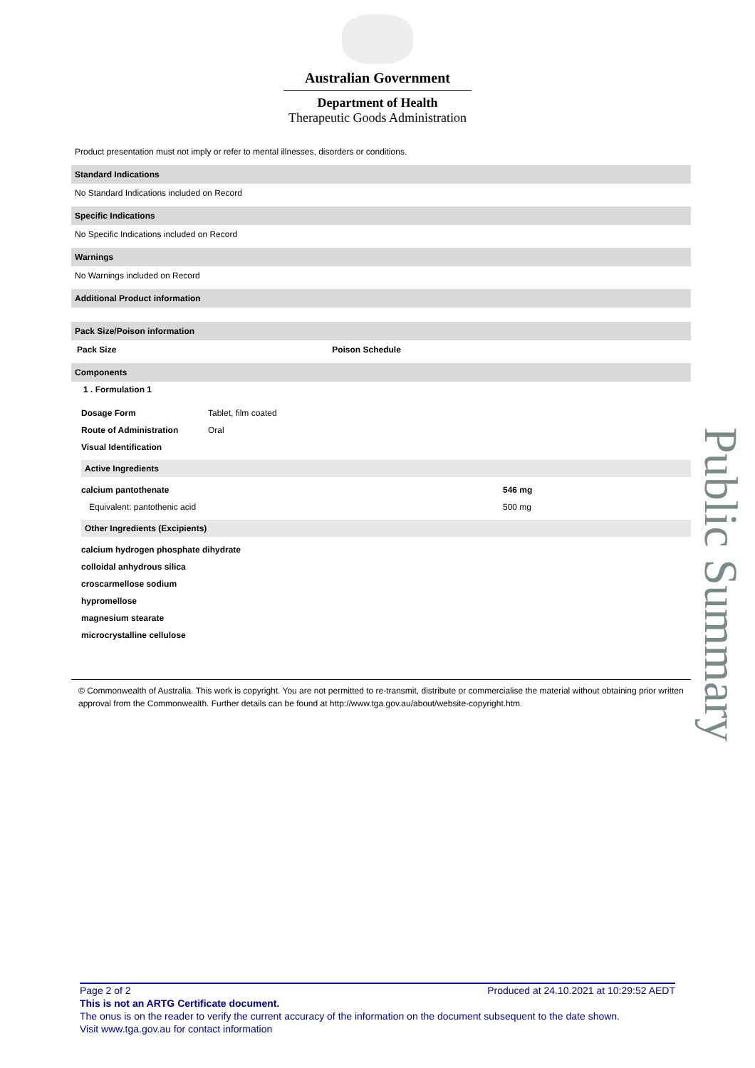Australian Government
Department of Health
Therapeutic Goods Administration
Product presentation must not imply or refer to mental illnesses, disorders or conditions.
Standard Indications
No Standard Indications included on Record
Specific Indications
No Specific Indications included on Record
Warnings
No Warnings included on Record
Additional Product information
Pack Size/Poison information
| Pack Size | Poison Schedule |
| --- | --- |
Components
1 . Formulation 1
| Dosage Form | Tablet, film coated |
| Route of Administration | Oral |
| Visual Identification | |
Active Ingredients
| calcium pantothenate | 546 mg |
| Equivalent: pantothenic acid | 500 mg |
Other Ingredients (Excipients)
| calcium hydrogen phosphate dihydrate |
| colloidal anhydrous silica |
| croscarmellose sodium |
| hypromellose |
| magnesium stearate |
| microcrystalline cellulose |
© Commonwealth of Australia. This work is copyright. You are not permitted to re-transmit, distribute or commercialise the material without obtaining prior written approval from the Commonwealth. Further details can be found at http://www.tga.gov.au/about/website-copyright.htm.
Public Summary
Page 2 of 2 Produced at 24.10.2021 at 10:29:52 AEDT
This is not an ARTG Certificate document.
The onus is on the reader to verify the current accuracy of the information on the document subsequent to the date shown.
Visit www.tga.gov.au for contact information